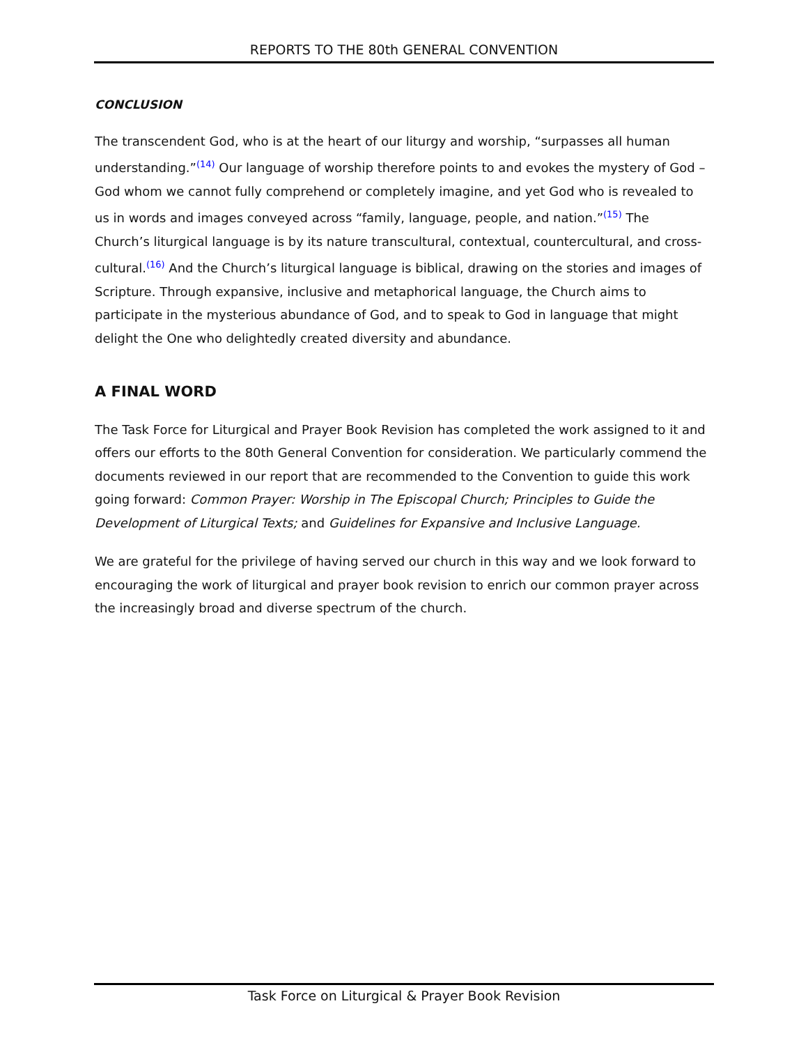REPORTS TO THE 80th GENERAL CONVENTION
CONCLUSION
The transcendent God, who is at the heart of our liturgy and worship, “surpasses all human understanding.”<sup>(14)</sup> Our language of worship therefore points to and evokes the mystery of God –God whom we cannot fully comprehend or completely imagine, and yet God who is revealed to us in words and images conveyed across “family, language, people, and nation.”<sup>(15)</sup> The Church’s liturgical language is by its nature transcultural, contextual, countercultural, and cross-cultural.<sup>(16)</sup> And the Church’s liturgical language is biblical, drawing on the stories and images of Scripture. Through expansive, inclusive and metaphorical language, the Church aims to participate in the mysterious abundance of God, and to speak to God in language that might delight the One who delightedly created diversity and abundance.
A FINAL WORD
The Task Force for Liturgical and Prayer Book Revision has completed the work assigned to it and offers our efforts to the 80th General Convention for consideration. We particularly commend the documents reviewed in our report that are recommended to the Convention to guide this work going forward: Common Prayer: Worship in The Episcopal Church; Principles to Guide the Development of Liturgical Texts; and Guidelines for Expansive and Inclusive Language.
We are grateful for the privilege of having served our church in this way and we look forward to encouraging the work of liturgical and prayer book revision to enrich our common prayer across the increasingly broad and diverse spectrum of the church.
Task Force on Liturgical & Prayer Book Revision